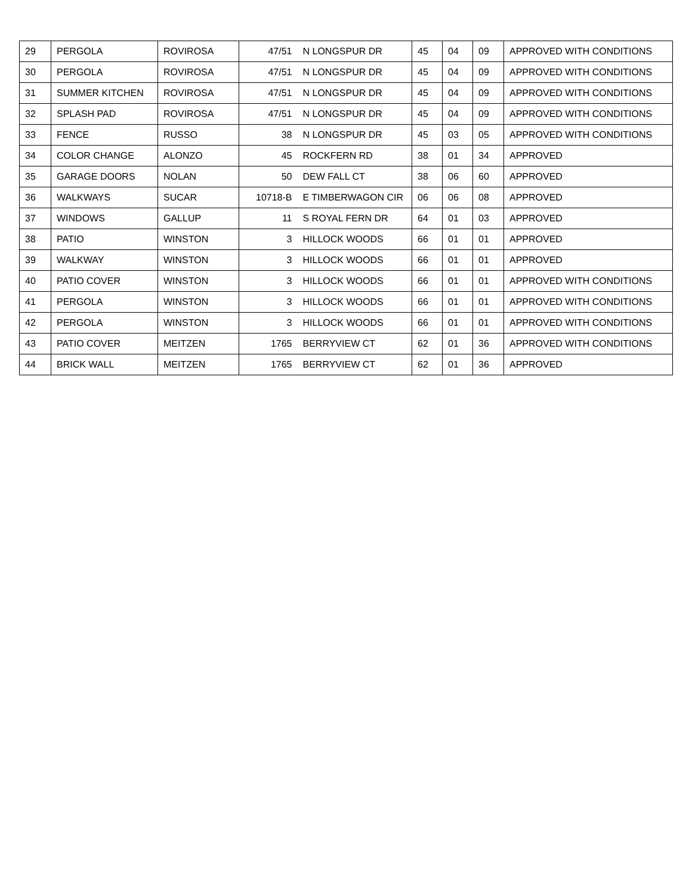| 29 | PERGOLA | ROVIROSA | 47/51 | N LONGSPUR DR | 45 | 04 | 09 | APPROVED WITH CONDITIONS |
| 30 | PERGOLA | ROVIROSA | 47/51 | N LONGSPUR DR | 45 | 04 | 09 | APPROVED WITH CONDITIONS |
| 31 | SUMMER KITCHEN | ROVIROSA | 47/51 | N LONGSPUR DR | 45 | 04 | 09 | APPROVED WITH CONDITIONS |
| 32 | SPLASH PAD | ROVIROSA | 47/51 | N LONGSPUR DR | 45 | 04 | 09 | APPROVED WITH CONDITIONS |
| 33 | FENCE | RUSSO | 38 | N LONGSPUR DR | 45 | 03 | 05 | APPROVED WITH CONDITIONS |
| 34 | COLOR CHANGE | ALONZO | 45 | ROCKFERN RD | 38 | 01 | 34 | APPROVED |
| 35 | GARAGE DOORS | NOLAN | 50 | DEW FALL CT | 38 | 06 | 60 | APPROVED |
| 36 | WALKWAYS | SUCAR | 10718-B | E TIMBERWAGON CIR | 06 | 06 | 08 | APPROVED |
| 37 | WINDOWS | GALLUP | 11 | S ROYAL FERN DR | 64 | 01 | 03 | APPROVED |
| 38 | PATIO | WINSTON | 3 | HILLOCK WOODS | 66 | 01 | 01 | APPROVED |
| 39 | WALKWAY | WINSTON | 3 | HILLOCK WOODS | 66 | 01 | 01 | APPROVED |
| 40 | PATIO COVER | WINSTON | 3 | HILLOCK WOODS | 66 | 01 | 01 | APPROVED WITH CONDITIONS |
| 41 | PERGOLA | WINSTON | 3 | HILLOCK WOODS | 66 | 01 | 01 | APPROVED WITH CONDITIONS |
| 42 | PERGOLA | WINSTON | 3 | HILLOCK WOODS | 66 | 01 | 01 | APPROVED WITH CONDITIONS |
| 43 | PATIO COVER | MEITZEN | 1765 | BERRYVIEW CT | 62 | 01 | 36 | APPROVED WITH CONDITIONS |
| 44 | BRICK WALL | MEITZEN | 1765 | BERRYVIEW CT | 62 | 01 | 36 | APPROVED |